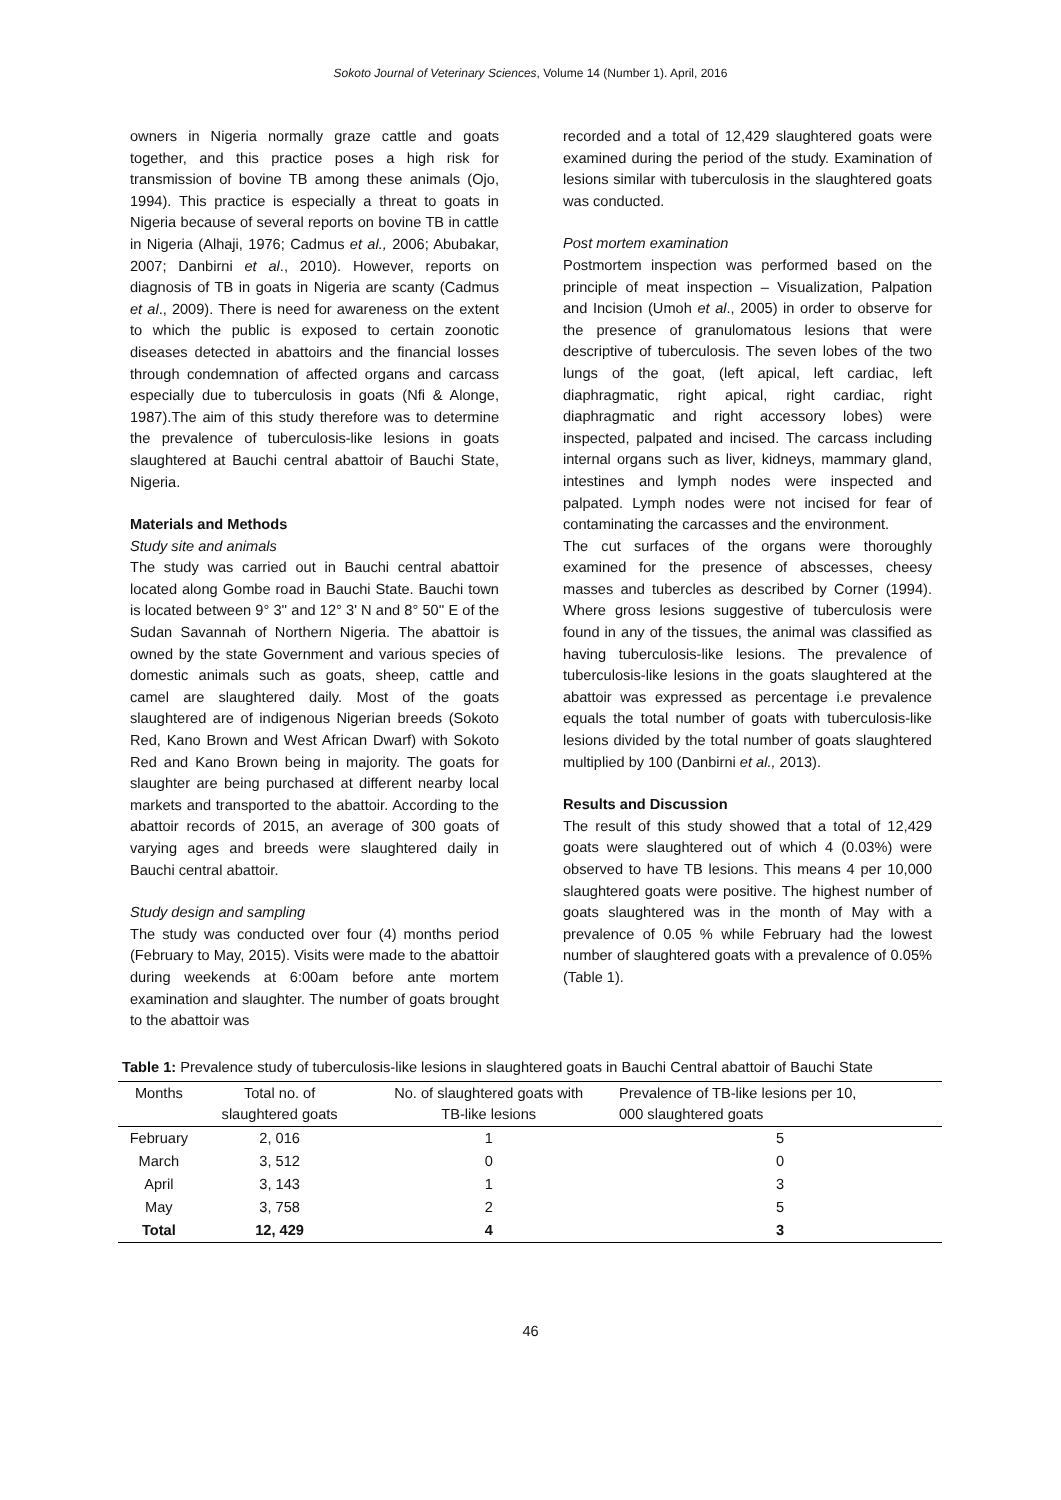Sokoto Journal of Veterinary Sciences, Volume 14 (Number 1). April, 2016
owners in Nigeria normally graze cattle and goats together, and this practice poses a high risk for transmission of bovine TB among these animals (Ojo, 1994). This practice is especially a threat to goats in Nigeria because of several reports on bovine TB in cattle in Nigeria (Alhaji, 1976; Cadmus et al., 2006; Abubakar, 2007; Danbirni et al., 2010). However, reports on diagnosis of TB in goats in Nigeria are scanty (Cadmus et al., 2009). There is need for awareness on the extent to which the public is exposed to certain zoonotic diseases detected in abattoirs and the financial losses through condemnation of affected organs and carcass especially due to tuberculosis in goats (Nfi & Alonge, 1987).The aim of this study therefore was to determine the prevalence of tuberculosis-like lesions in goats slaughtered at Bauchi central abattoir of Bauchi State, Nigeria.
Materials and Methods
Study site and animals
The study was carried out in Bauchi central abattoir located along Gombe road in Bauchi State. Bauchi town is located between 9° 3'' and 12° 3' N and 8° 50'' E of the Sudan Savannah of Northern Nigeria. The abattoir is owned by the state Government and various species of domestic animals such as goats, sheep, cattle and camel are slaughtered daily. Most of the goats slaughtered are of indigenous Nigerian breeds (Sokoto Red, Kano Brown and West African Dwarf) with Sokoto Red and Kano Brown being in majority. The goats for slaughter are being purchased at different nearby local markets and transported to the abattoir. According to the abattoir records of 2015, an average of 300 goats of varying ages and breeds were slaughtered daily in Bauchi central abattoir.
Study design and sampling
The study was conducted over four (4) months period (February to May, 2015). Visits were made to the abattoir during weekends at 6:00am before ante mortem examination and slaughter. The number of goats brought to the abattoir was
recorded and a total of 12,429 slaughtered goats were examined during the period of the study. Examination of lesions similar with tuberculosis in the slaughtered goats was conducted.
Post mortem examination
Postmortem inspection was performed based on the principle of meat inspection – Visualization, Palpation and Incision (Umoh et al., 2005) in order to observe for the presence of granulomatous lesions that were descriptive of tuberculosis. The seven lobes of the two lungs of the goat, (left apical, left cardiac, left diaphragmatic, right apical, right cardiac, right diaphragmatic and right accessory lobes) were inspected, palpated and incised. The carcass including internal organs such as liver, kidneys, mammary gland, intestines and lymph nodes were inspected and palpated. Lymph nodes were not incised for fear of contaminating the carcasses and the environment.
The cut surfaces of the organs were thoroughly examined for the presence of abscesses, cheesy masses and tubercles as described by Corner (1994). Where gross lesions suggestive of tuberculosis were found in any of the tissues, the animal was classified as having tuberculosis-like lesions. The prevalence of tuberculosis-like lesions in the goats slaughtered at the abattoir was expressed as percentage i.e prevalence equals the total number of goats with tuberculosis-like lesions divided by the total number of goats slaughtered multiplied by 100 (Danbirni et al., 2013).
Results and Discussion
The result of this study showed that a total of 12,429 goats were slaughtered out of which 4 (0.03%) were observed to have TB lesions. This means 4 per 10,000 slaughtered goats were positive. The highest number of goats slaughtered was in the month of May with a prevalence of 0.05 % while February had the lowest number of slaughtered goats with a prevalence of 0.05% (Table 1).
Table 1: Prevalence study of tuberculosis-like lesions in slaughtered goats in Bauchi Central abattoir of Bauchi State
| Months | Total no. of slaughtered goats | No. of slaughtered goats with TB-like lesions | Prevalence of TB-like lesions per 10, 000 slaughtered goats |
| --- | --- | --- | --- |
| February | 2, 016 | 1 | 5 |
| March | 3, 512 | 0 | 0 |
| April | 3, 143 | 1 | 3 |
| May | 3, 758 | 2 | 5 |
| Total | 12, 429 | 4 | 3 |
46